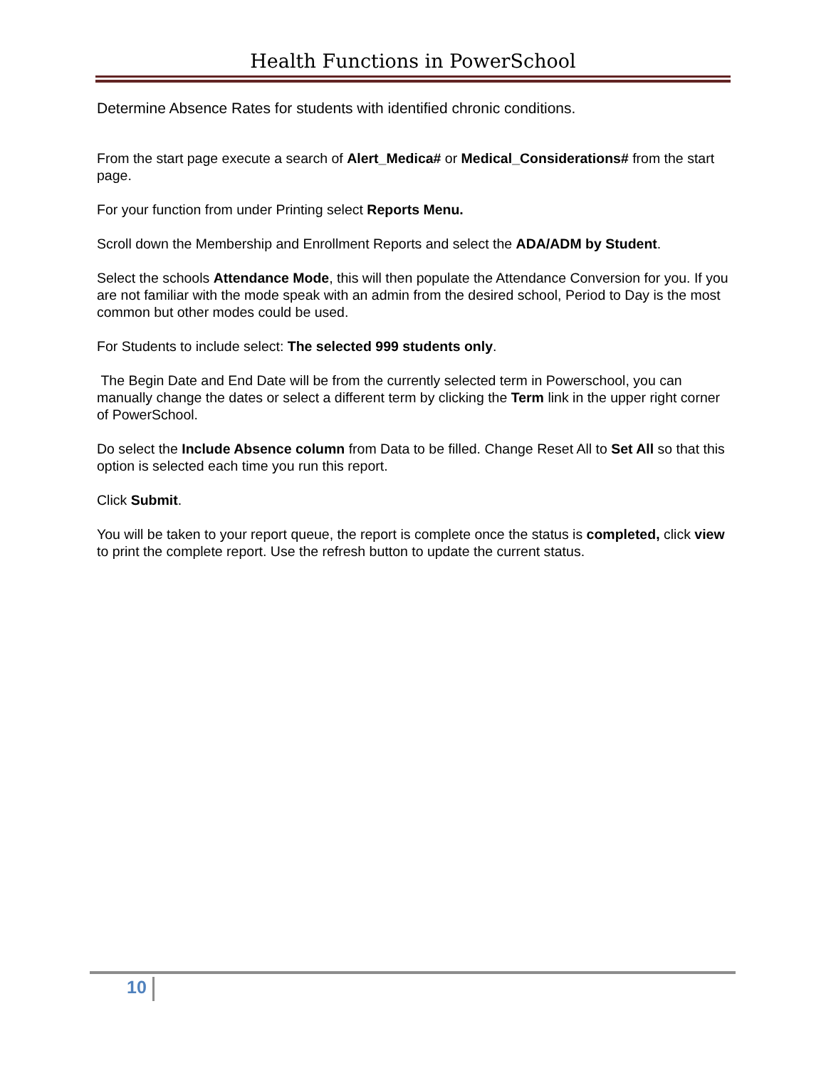Health Functions in PowerSchool
Determine Absence Rates for students with identified chronic conditions.
From the start page execute a search of Alert_Medica# or Medical_Considerations# from the start page.
For your function from under Printing select Reports Menu.
Scroll down the Membership and Enrollment Reports and select the ADA/ADM by Student.
Select the schools Attendance Mode, this will then populate the Attendance Conversion for you. If you are not familiar with the mode speak with an admin from the desired school, Period to Day is the most common but other modes could be used.
For Students to include select: The selected 999 students only.
The Begin Date and End Date will be from the currently selected term in Powerschool, you can manually change the dates or select a different term by clicking the Term link in the upper right corner of PowerSchool.
Do select the Include Absence column from Data to be filled. Change Reset All to Set All so that this option is selected each time you run this report.
Click Submit.
You will be taken to your report queue, the report is complete once the status is completed, click view to print the complete report. Use the refresh button to update the current status.
10